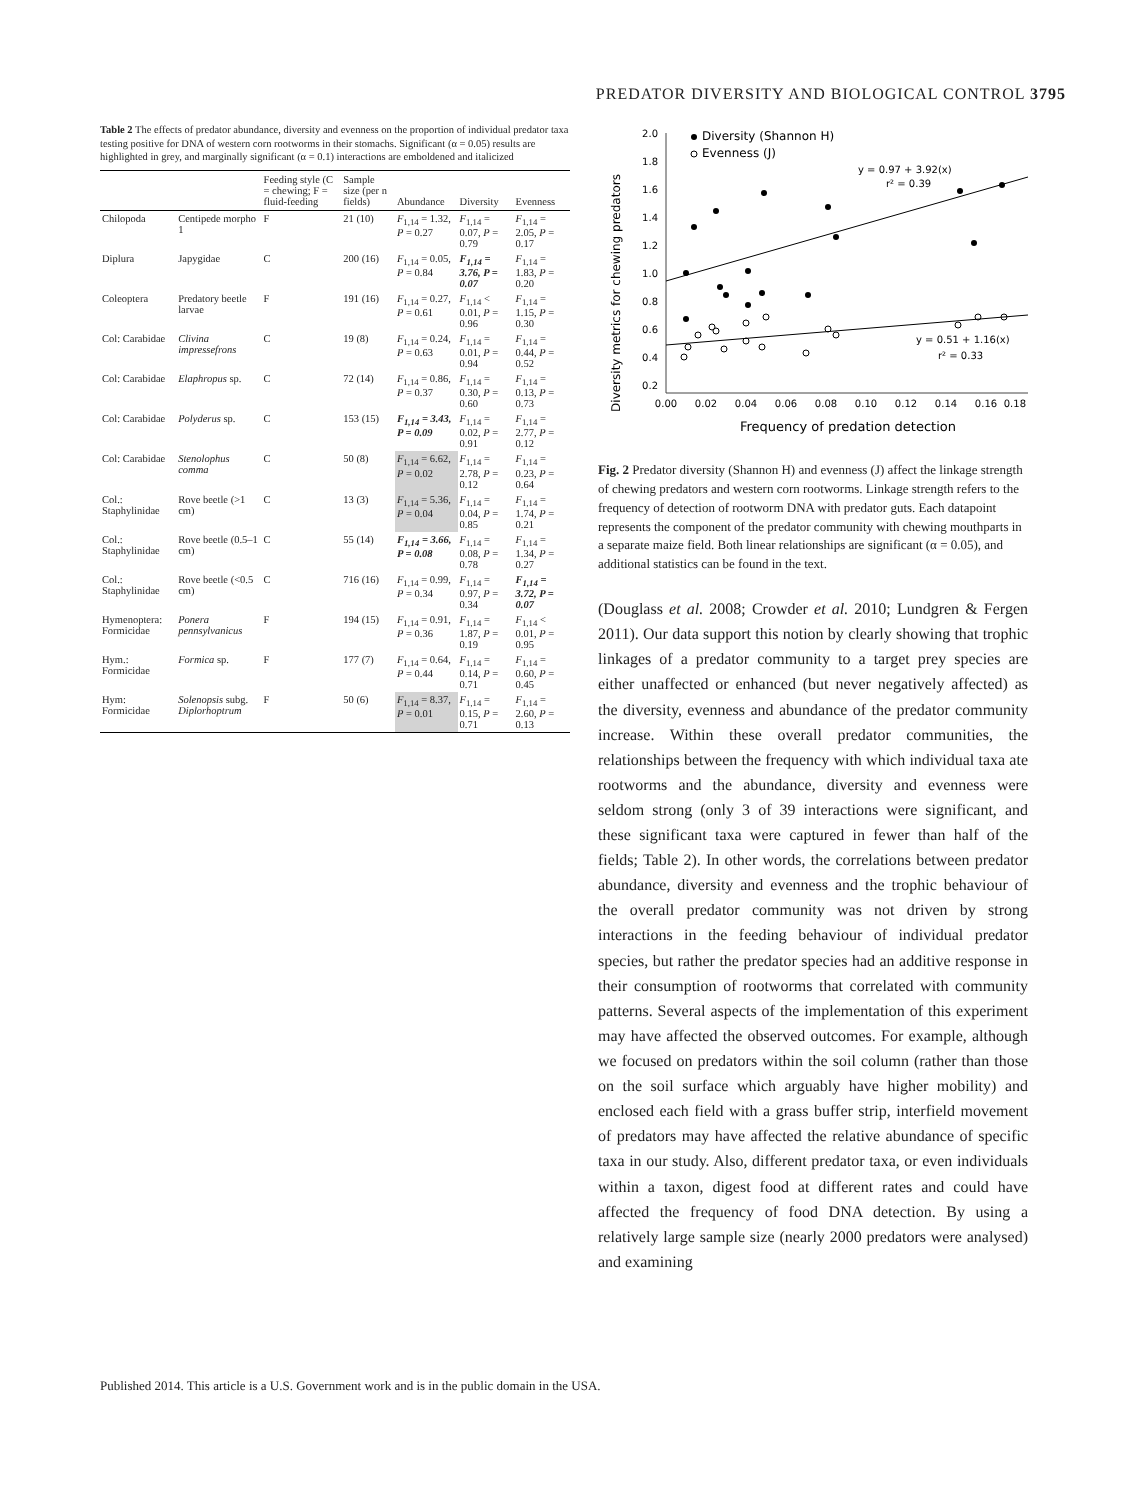PREDATOR DIVERSITY AND BIOLOGICAL CONTROL 3795
Table 2 The effects of predator abundance, diversity and evenness on the proportion of individual predator taxa testing positive for DNA of western corn rootworms in their stomachs. Significant (α = 0.05) results are highlighted in grey, and marginally significant (α = 0.1) interactions are emboldened and italicized
| | | Feeding style (C = chewing; F = fluid-feeding | Sample size (per n fields) | Abundance | Diversity | Evenness |
| --- | --- | --- | --- | --- | --- | --- |
| Chilopoda | Centipede morpho 1 | F | 21 (10) | F<sub>1,14</sub> = 1.32, P = 0.27 | F<sub>1,14</sub> = 0.07, P = 0.79 | F<sub>1,14</sub> = 2.05, P = 0.17 |
| Diplura | Japygidae | C | 200 (16) | F<sub>1,14</sub> = 0.05, P = 0.84 | F<sub>1,14</sub> = 3.76, P = 0.07 | F<sub>1,14</sub> = 1.83, P = 0.20 |
| Coleoptera | Predatory beetle larvae | F | 191 (16) | F<sub>1,14</sub> = 0.27, P = 0.61 | F<sub>1,14</sub> < 0.01, P = 0.96 | F<sub>1,14</sub> = 1.15, P = 0.30 |
| Col: Carabidae | Clivina impressefrons | C | 19 (8) | F<sub>1,14</sub> = 0.24, P = 0.63 | F<sub>1,14</sub> = 0.01, P = 0.94 | F<sub>1,14</sub> = 0.44, P = 0.52 |
| Col: Carabidae | Elaphropus sp. | C | 72 (14) | F<sub>1,14</sub> = 0.86, P = 0.37 | F<sub>1,14</sub> = 0.30, P = 0.60 | F<sub>1,14</sub> = 0.13, P = 0.73 |
| Col: Carabidae | Polyderus sp. | C | 153 (15) | F<sub>1,14</sub> = 3.43, P = 0.09 | F<sub>1,14</sub> = 0.02, P = 0.91 | F<sub>1,14</sub> = 2.77, P = 0.12 |
| Col: Carabidae | Stenolophus comma | C | 50 (8) | F<sub>1,14</sub> = 6.62, P = 0.02 | F<sub>1,14</sub> = 2.78, P = 0.12 | F<sub>1,14</sub> = 0.23, P = 0.64 |
| Col.: Staphylinidae | Rove beetle (>1 cm) | C | 13 (3) | F<sub>1,14</sub> = 5.36, P = 0.04 | F<sub>1,14</sub> = 0.04, P = 0.85 | F<sub>1,14</sub> = 1.74, P = 0.21 |
| Col.: Staphylinidae | Rove beetle (0.5–1 cm) | C | 55 (14) | F<sub>1,14</sub> = 3.66, P = 0.08 | F<sub>1,14</sub> = 0.08, P = 0.78 | F<sub>1,14</sub> = 1.34, P = 0.27 |
| Col.: Staphylinidae | Rove beetle (<0.5 cm) | C | 716 (16) | F<sub>1,14</sub> = 0.99, P = 0.34 | F<sub>1,14</sub> = 0.97, P = 0.34 | F<sub>1,14</sub> = 3.72, P = 0.07 |
| Hymenoptera: Formicidae | Ponera pennsylvanicus | F | 194 (15) | F<sub>1,14</sub> = 0.91, P = 0.36 | F<sub>1,14</sub> = 1.87, P = 0.19 | F<sub>1,14</sub> < 0.01, P = 0.95 |
| Hym.: Formicidae | Formica sp. | F | 177 (7) | F<sub>1,14</sub> = 0.64, P = 0.44 | F<sub>1,14</sub> = 0.14, P = 0.71 | F<sub>1,14</sub> = 0.60, P = 0.45 |
| Hym: Formicidae | Solenopsis subg. Diplorhoptrum | F | 50 (6) | F<sub>1,14</sub> = 8.37, P = 0.01 | F<sub>1,14</sub> = 0.15, P = 0.71 | F<sub>1,14</sub> = 2.60, P = 0.13 |
Diversity metrics for chewing predators
2.0
1.8
1.6
1.4
1.2
1.0
0.8
0.6
0.4
0.2
0.00
0.02
0.04
0.06
0.08
0.10
0.12
0.14
0.16
0.18
Frequency of predation detection
Diversity (Shannon H)
Evenness (J)
y = 0.97 + 3.92(x)
r² = 0.39
y = 0.51 + 1.16(x)
r² = 0.33
Fig. 2 Predator diversity (Shannon H) and evenness (J) affect the linkage strength of chewing predators and western corn rootworms. Linkage strength refers to the frequency of detection of rootworm DNA with predator guts. Each datapoint represents the component of the predator community with chewing mouthparts in a separate maize field. Both linear relationships are significant (α = 0.05), and additional statistics can be found in the text.
(Douglass et al. 2008; Crowder et al. 2010; Lundgren & Fergen 2011). Our data support this notion by clearly showing that trophic linkages of a predator community to a target prey species are either unaffected or enhanced (but never negatively affected) as the diversity, evenness and abundance of the predator community increase. Within these overall predator communities, the relationships between the frequency with which individual taxa ate rootworms and the abundance, diversity and evenness were seldom strong (only 3 of 39 interactions were significant, and these significant taxa were captured in fewer than half of the fields; Table 2). In other words, the correlations between predator abundance, diversity and evenness and the trophic behaviour of the overall predator community was not driven by strong interactions in the feeding behaviour of individual predator species, but rather the predator species had an additive response in their consumption of rootworms that correlated with community patterns. Several aspects of the implementation of this experiment may have affected the observed outcomes. For example, although we focused on predators within the soil column (rather than those on the soil surface which arguably have higher mobility) and enclosed each field with a grass buffer strip, interfield movement of predators may have affected the relative abundance of specific taxa in our study. Also, different predator taxa, or even individuals within a taxon, digest food at different rates and could have affected the frequency of food DNA detection. By using a relatively large sample size (nearly 2000 predators were analysed) and examining
Published 2014. This article is a U.S. Government work and is in the public domain in the USA.